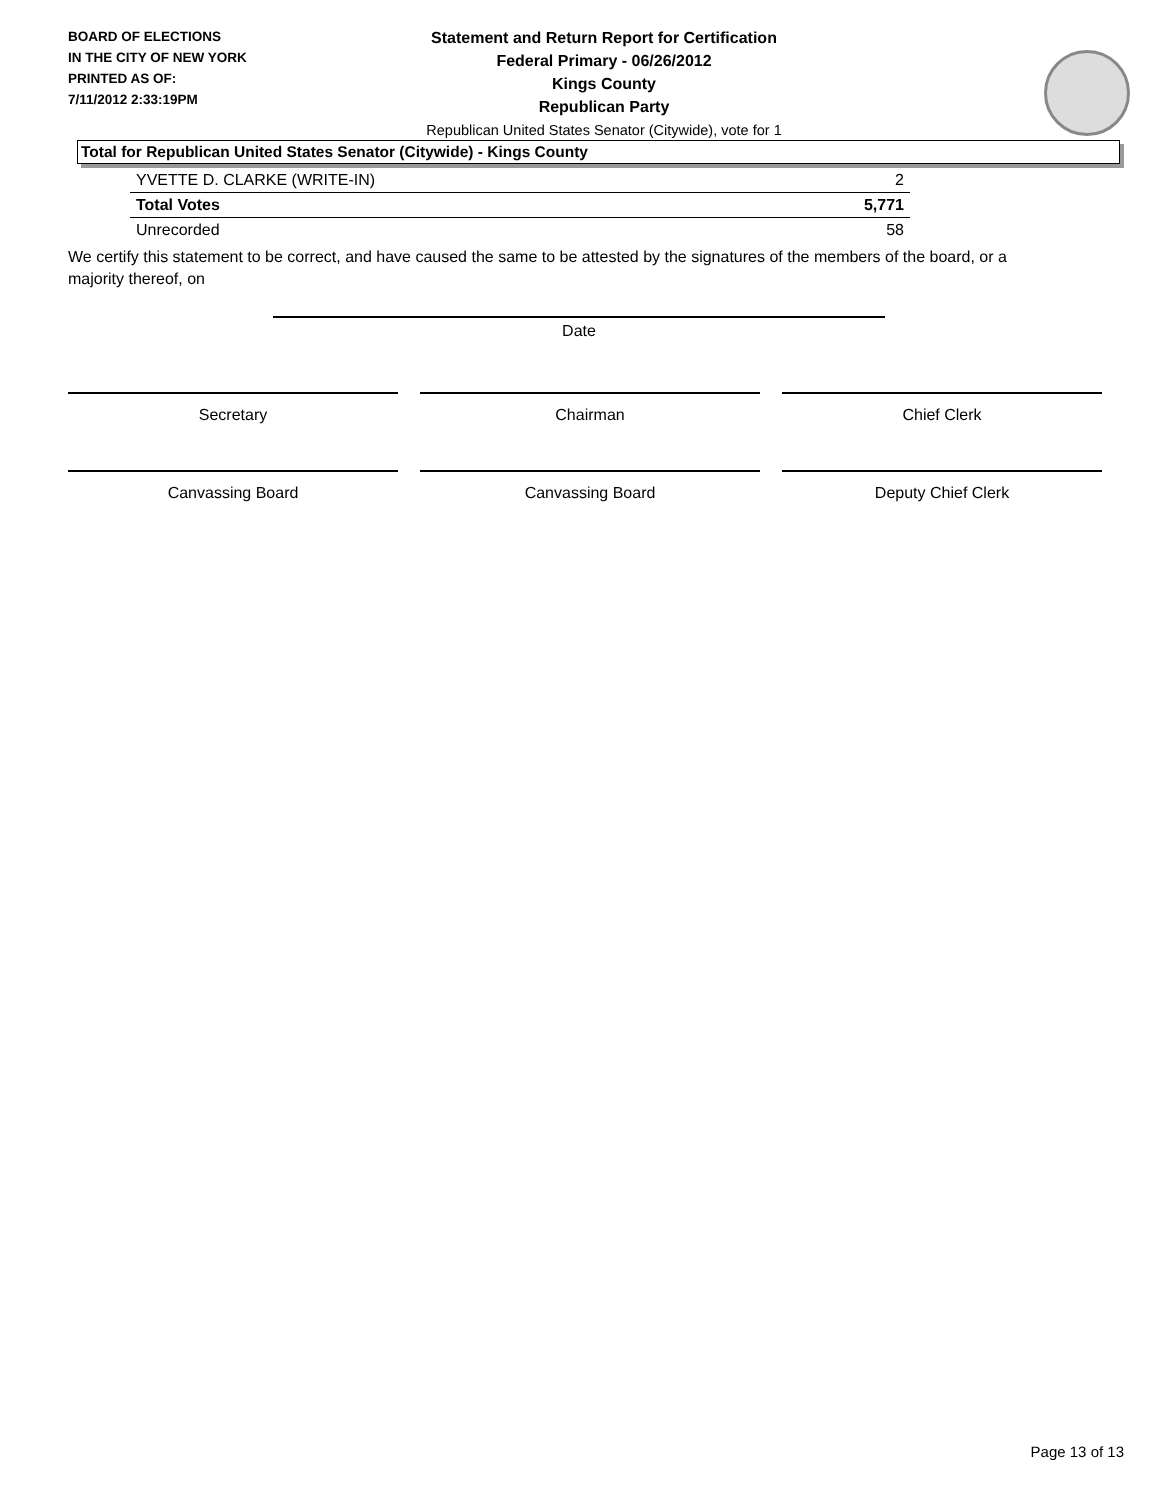BOARD OF ELECTIONS
IN THE CITY OF NEW YORK
PRINTED AS OF:
7/11/2012 2:33:19PM
Statement and Return Report for Certification
Federal Primary - 06/26/2012
Kings County
Republican Party
Republican United States Senator (Citywide), vote for 1
Total for Republican United States Senator (Citywide) - Kings County
| YVETTE D. CLARKE (WRITE-IN) | 2 |
| Total Votes | 5,771 |
| Unrecorded | 58 |
We certify this statement to be correct, and have caused the same to be attested by the signatures of the members of the board, or a majority thereof, on
Date
Secretary Chairman Chief Clerk
Canvassing Board Canvassing Board Deputy Chief Clerk
Page 13 of 13